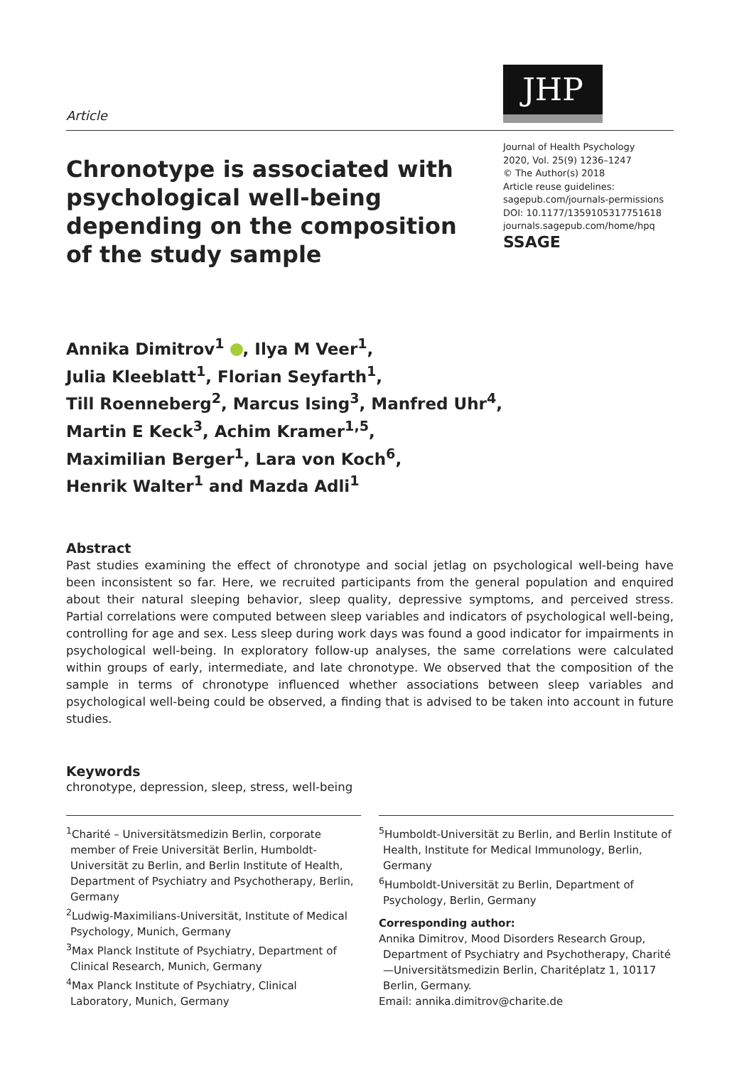Article
JHP
Chronotype is associated with psychological well-being depending on the composition of the study sample
Journal of Health Psychology
2020, Vol. 25(9) 1236–1247
© The Author(s) 2018
Article reuse guidelines:
sagepub.com/journals-permissions
DOI: 10.1177/1359105317751618
journals.sagepub.com/home/hpq
SSAGE
Annika Dimitrov<sup>1</sup> , Ilya M Veer<sup>1</sup>,
Julia Kleeblatt<sup>1</sup>, Florian Seyfarth<sup>1</sup>,
Till Roenneberg<sup>2</sup>, Marcus Ising<sup>3</sup>, Manfred Uhr<sup>4</sup>,
Martin E Keck<sup>3</sup>, Achim Kramer<sup>1,5</sup>,
Maximilian Berger<sup>1</sup>, Lara von Koch<sup>6</sup>,
Henrik Walter<sup>1</sup> and Mazda Adli<sup>1</sup>
Abstract
Past studies examining the effect of chronotype and social jetlag on psychological well-being have been inconsistent so far. Here, we recruited participants from the general population and enquired about their natural sleeping behavior, sleep quality, depressive symptoms, and perceived stress. Partial correlations were computed between sleep variables and indicators of psychological well-being, controlling for age and sex. Less sleep during work days was found a good indicator for impairments in psychological well-being. In exploratory follow-up analyses, the same correlations were calculated within groups of early, intermediate, and late chronotype. We observed that the composition of the sample in terms of chronotype influenced whether associations between sleep variables and psychological well-being could be observed, a finding that is advised to be taken into account in future studies.
Keywords
chronotype, depression, sleep, stress, well-being
<sup>1</sup> Charité – Universitätsmedizin Berlin, corporate member of Freie Universität Berlin, Humboldt-Universität zu Berlin, and Berlin Institute of Health, Department of Psychiatry and Psychotherapy, Berlin, Germany
<sup>2</sup> Ludwig-Maximilians-Universität, Institute of Medical Psychology, Munich, Germany
<sup>3</sup> Max Planck Institute of Psychiatry, Department of Clinical Research, Munich, Germany
<sup>4</sup> Max Planck Institute of Psychiatry, Clinical Laboratory, Munich, Germany
<sup>5</sup> Humboldt-Universität zu Berlin, and Berlin Institute of Health, Institute for Medical Immunology, Berlin, Germany
<sup>6</sup> Humboldt-Universität zu Berlin, Department of Psychology, Berlin, Germany
Corresponding author:
Annika Dimitrov, Mood Disorders Research Group, Department of Psychiatry and Psychotherapy, Charité—Universitätsmedizin Berlin, Charitéplatz 1, 10117 Berlin, Germany.
Email: annika.dimitrov@charite.de